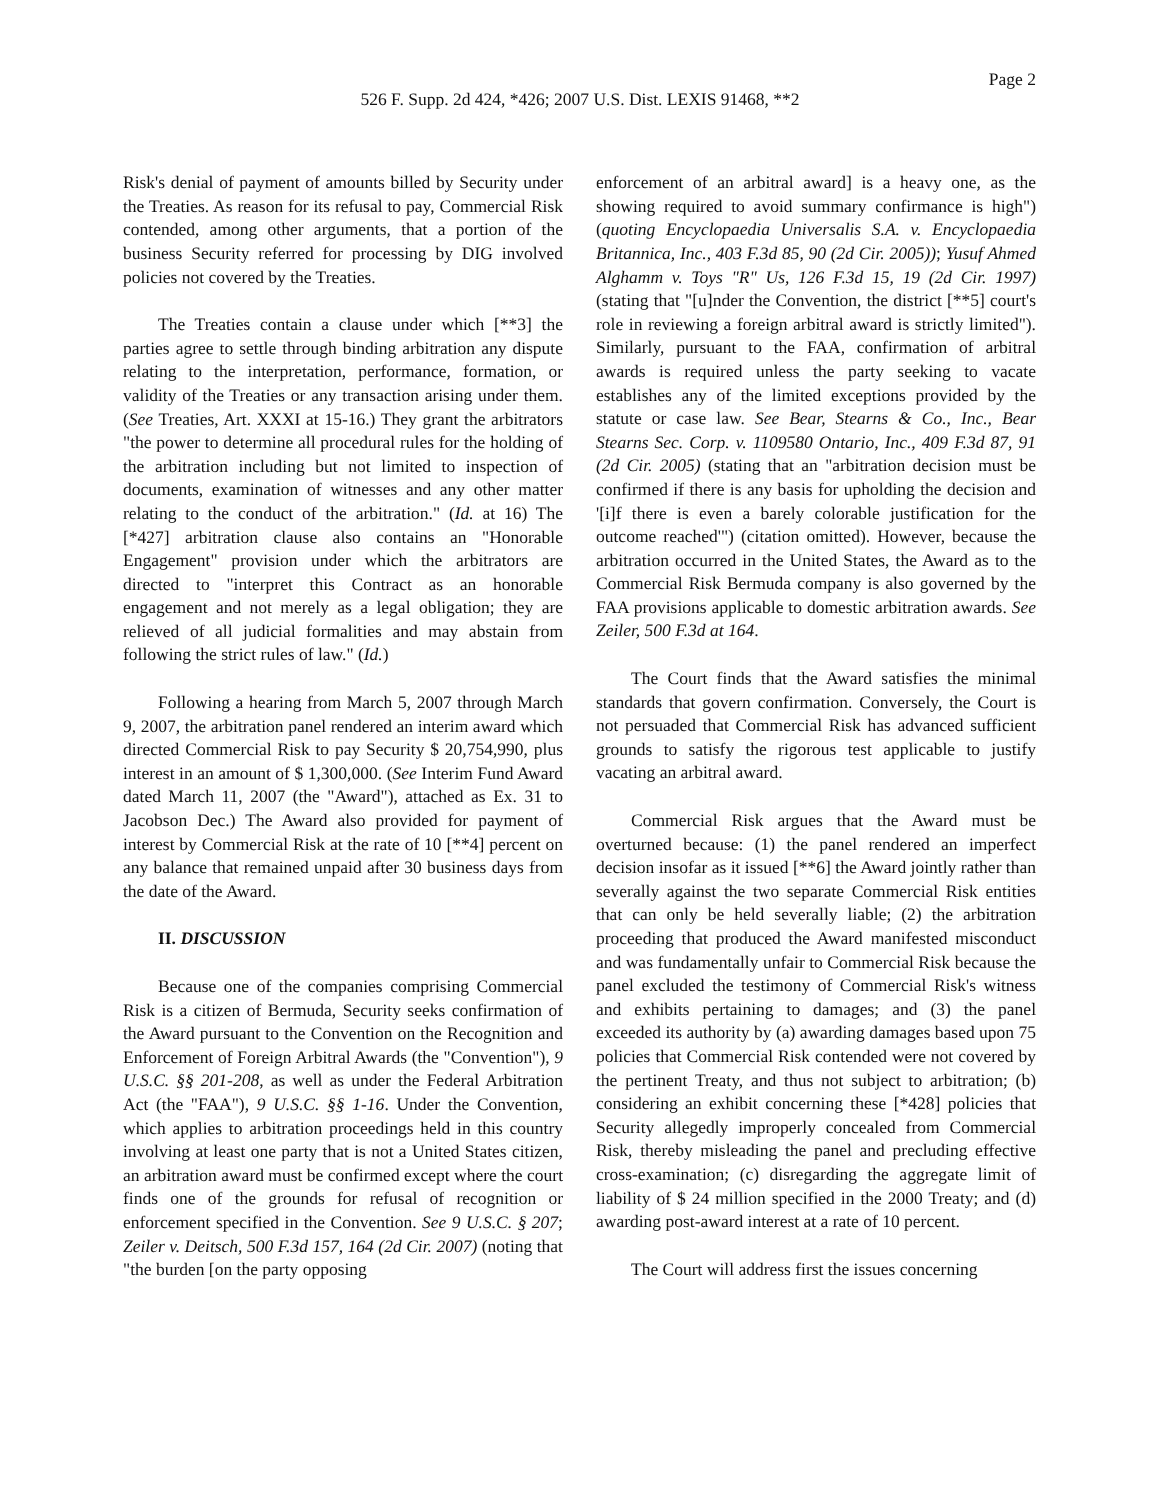Page 2
526 F. Supp. 2d 424, *426; 2007 U.S. Dist. LEXIS 91468, **2
Risk's denial of payment of amounts billed by Security under the Treaties. As reason for its refusal to pay, Commercial Risk contended, among other arguments, that a portion of the business Security referred for processing by DIG involved policies not covered by the Treaties.
The Treaties contain a clause under which [**3] the parties agree to settle through binding arbitration any dispute relating to the interpretation, performance, formation, or validity of the Treaties or any transaction arising under them. (See Treaties, Art. XXXI at 15-16.) They grant the arbitrators "the power to determine all procedural rules for the holding of the arbitration including but not limited to inspection of documents, examination of witnesses and any other matter relating to the conduct of the arbitration." (Id. at 16) The [*427] arbitration clause also contains an "Honorable Engagement" provision under which the arbitrators are directed to "interpret this Contract as an honorable engagement and not merely as a legal obligation; they are relieved of all judicial formalities and may abstain from following the strict rules of law." (Id.)
Following a hearing from March 5, 2007 through March 9, 2007, the arbitration panel rendered an interim award which directed Commercial Risk to pay Security $ 20,754,990, plus interest in an amount of $ 1,300,000. (See Interim Fund Award dated March 11, 2007 (the "Award"), attached as Ex. 31 to Jacobson Dec.) The Award also provided for payment of interest by Commercial Risk at the rate of 10 [**4] percent on any balance that remained unpaid after 30 business days from the date of the Award.
II. DISCUSSION
Because one of the companies comprising Commercial Risk is a citizen of Bermuda, Security seeks confirmation of the Award pursuant to the Convention on the Recognition and Enforcement of Foreign Arbitral Awards (the "Convention"), 9 U.S.C. §§ 201-208, as well as under the Federal Arbitration Act (the "FAA"), 9 U.S.C. §§ 1-16. Under the Convention, which applies to arbitration proceedings held in this country involving at least one party that is not a United States citizen, an arbitration award must be confirmed except where the court finds one of the grounds for refusal of recognition or enforcement specified in the Convention. See 9 U.S.C. § 207; Zeiler v. Deitsch, 500 F.3d 157, 164 (2d Cir. 2007) (noting that "the burden [on the party opposing
enforcement of an arbitral award] is a heavy one, as the showing required to avoid summary confirmance is high") (quoting Encyclopaedia Universalis S.A. v. Encyclopaedia Britannica, Inc., 403 F.3d 85, 90 (2d Cir. 2005)); Yusuf Ahmed Alghamm v. Toys "R" Us, 126 F.3d 15, 19 (2d Cir. 1997) (stating that "[u]nder the Convention, the district [**5] court's role in reviewing a foreign arbitral award is strictly limited"). Similarly, pursuant to the FAA, confirmation of arbitral awards is required unless the party seeking to vacate establishes any of the limited exceptions provided by the statute or case law. See Bear, Stearns & Co., Inc., Bear Stearns Sec. Corp. v. 1109580 Ontario, Inc., 409 F.3d 87, 91 (2d Cir. 2005) (stating that an "arbitration decision must be confirmed if there is any basis for upholding the decision and '[i]f there is even a barely colorable justification for the outcome reached'") (citation omitted). However, because the arbitration occurred in the United States, the Award as to the Commercial Risk Bermuda company is also governed by the FAA provisions applicable to domestic arbitration awards. See Zeiler, 500 F.3d at 164.
The Court finds that the Award satisfies the minimal standards that govern confirmation. Conversely, the Court is not persuaded that Commercial Risk has advanced sufficient grounds to satisfy the rigorous test applicable to justify vacating an arbitral award.
Commercial Risk argues that the Award must be overturned because: (1) the panel rendered an imperfect decision insofar as it issued [**6] the Award jointly rather than severally against the two separate Commercial Risk entities that can only be held severally liable; (2) the arbitration proceeding that produced the Award manifested misconduct and was fundamentally unfair to Commercial Risk because the panel excluded the testimony of Commercial Risk's witness and exhibits pertaining to damages; and (3) the panel exceeded its authority by (a) awarding damages based upon 75 policies that Commercial Risk contended were not covered by the pertinent Treaty, and thus not subject to arbitration; (b) considering an exhibit concerning these [*428] policies that Security allegedly improperly concealed from Commercial Risk, thereby misleading the panel and precluding effective cross-examination; (c) disregarding the aggregate limit of liability of $ 24 million specified in the 2000 Treaty; and (d) awarding post-award interest at a rate of 10 percent.
The Court will address first the issues concerning